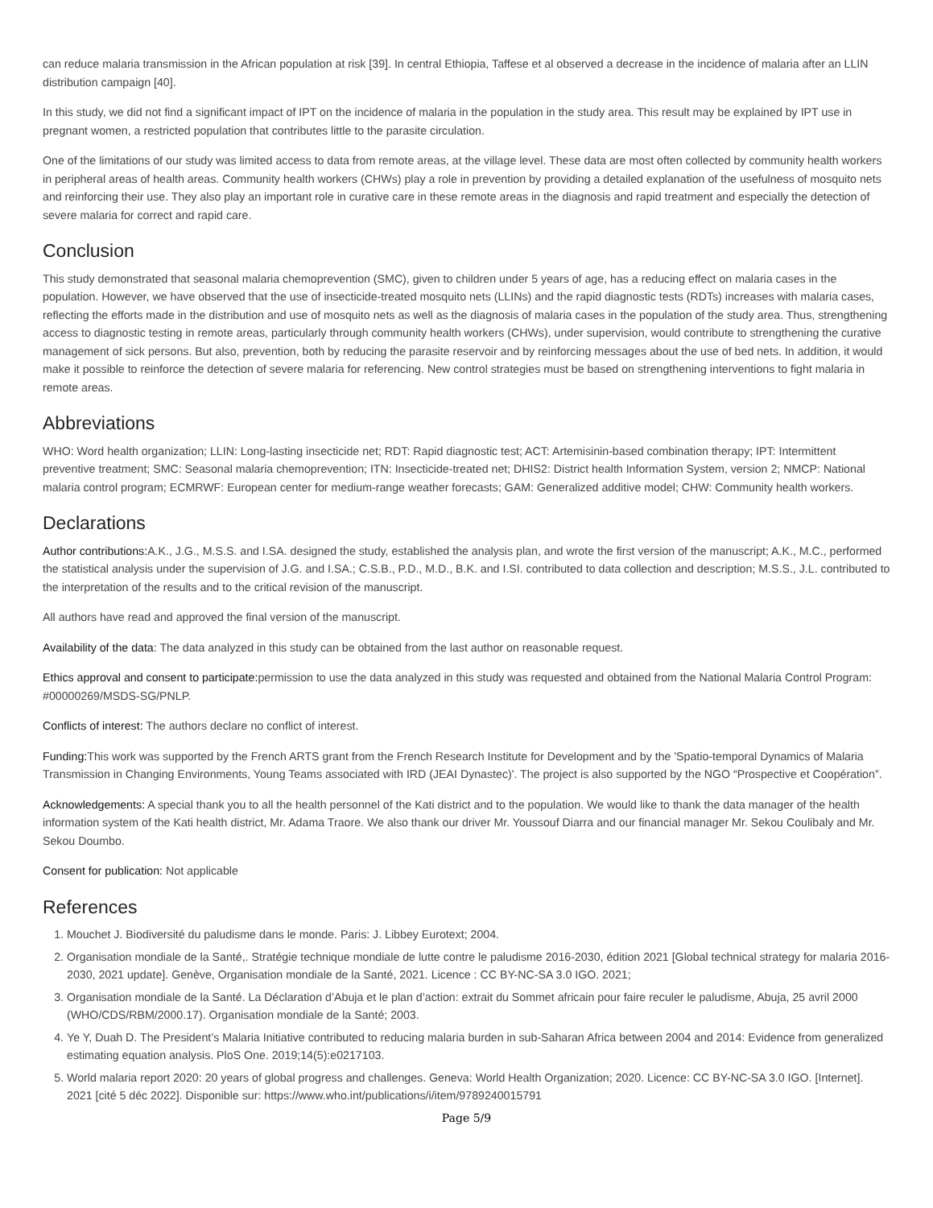can reduce malaria transmission in the African population at risk [39]. In central Ethiopia, Taffese et al observed a decrease in the incidence of malaria after an LLIN distribution campaign [40].
In this study, we did not find a significant impact of IPT on the incidence of malaria in the population in the study area. This result may be explained by IPT use in pregnant women, a restricted population that contributes little to the parasite circulation.
One of the limitations of our study was limited access to data from remote areas, at the village level. These data are most often collected by community health workers in peripheral areas of health areas. Community health workers (CHWs) play a role in prevention by providing a detailed explanation of the usefulness of mosquito nets and reinforcing their use. They also play an important role in curative care in these remote areas in the diagnosis and rapid treatment and especially the detection of severe malaria for correct and rapid care.
Conclusion
This study demonstrated that seasonal malaria chemoprevention (SMC), given to children under 5 years of age, has a reducing effect on malaria cases in the population. However, we have observed that the use of insecticide-treated mosquito nets (LLINs) and the rapid diagnostic tests (RDTs) increases with malaria cases, reflecting the efforts made in the distribution and use of mosquito nets as well as the diagnosis of malaria cases in the population of the study area. Thus, strengthening access to diagnostic testing in remote areas, particularly through community health workers (CHWs), under supervision, would contribute to strengthening the curative management of sick persons. But also, prevention, both by reducing the parasite reservoir and by reinforcing messages about the use of bed nets. In addition, it would make it possible to reinforce the detection of severe malaria for referencing. New control strategies must be based on strengthening interventions to fight malaria in remote areas.
Abbreviations
WHO: Word health organization; LLIN: Long-lasting insecticide net; RDT: Rapid diagnostic test; ACT: Artemisinin-based combination therapy; IPT: Intermittent preventive treatment; SMC: Seasonal malaria chemoprevention; ITN: Insecticide-treated net; DHIS2: District health Information System, version 2; NMCP: National malaria control program; ECMRWF: European center for medium-range weather forecasts; GAM: Generalized additive model; CHW: Community health workers.
Declarations
Author contributions: A.K., J.G., M.S.S. and I.SA. designed the study, established the analysis plan, and wrote the first version of the manuscript; A.K., M.C., performed the statistical analysis under the supervision of J.G. and I.SA.; C.S.B., P.D., M.D., B.K. and I.SI. contributed to data collection and description; M.S.S., J.L. contributed to the interpretation of the results and to the critical revision of the manuscript.
All authors have read and approved the final version of the manuscript.
Availability of the data: The data analyzed in this study can be obtained from the last author on reasonable request.
Ethics approval and consent to participate: permission to use the data analyzed in this study was requested and obtained from the National Malaria Control Program: #00000269/MSDS-SG/PNLP.
Conflicts of interest: The authors declare no conflict of interest.
Funding: This work was supported by the French ARTS grant from the French Research Institute for Development and by the 'Spatio-temporal Dynamics of Malaria Transmission in Changing Environments, Young Teams associated with IRD (JEAI Dynastec)'. The project is also supported by the NGO “Prospective et Coopération”.
Acknowledgements: A special thank you to all the health personnel of the Kati district and to the population. We would like to thank the data manager of the health information system of the Kati health district, Mr. Adama Traore. We also thank our driver Mr. Youssouf Diarra and our financial manager Mr. Sekou Coulibaly and Mr. Sekou Doumbo.
Consent for publication: Not applicable
References
1. Mouchet J. Biodiversité du paludisme dans le monde. Paris: J. Libbey Eurotext; 2004.
2. Organisation mondiale de la Santé,. Stratégie technique mondiale de lutte contre le paludisme 2016-2030, édition 2021 [Global technical strategy for malaria 2016-2030, 2021 update]. Genève, Organisation mondiale de la Santé, 2021. Licence : CC BY-NC-SA 3.0 IGO. 2021;
3. Organisation mondiale de la Santé. La Déclaration d’Abuja et le plan d’action: extrait du Sommet africain pour faire reculer le paludisme, Abuja, 25 avril 2000 (WHO/CDS/RBM/2000.17). Organisation mondiale de la Santé; 2003.
4. Ye Y, Duah D. The President’s Malaria Initiative contributed to reducing malaria burden in sub-Saharan Africa between 2004 and 2014: Evidence from generalized estimating equation analysis. PloS One. 2019;14(5):e0217103.
5. World malaria report 2020: 20 years of global progress and challenges. Geneva: World Health Organization; 2020. Licence: CC BY-NC-SA 3.0 IGO. [Internet]. 2021 [cité 5 déc 2022]. Disponible sur: https://www.who.int/publications/i/item/9789240015791
Page 5/9